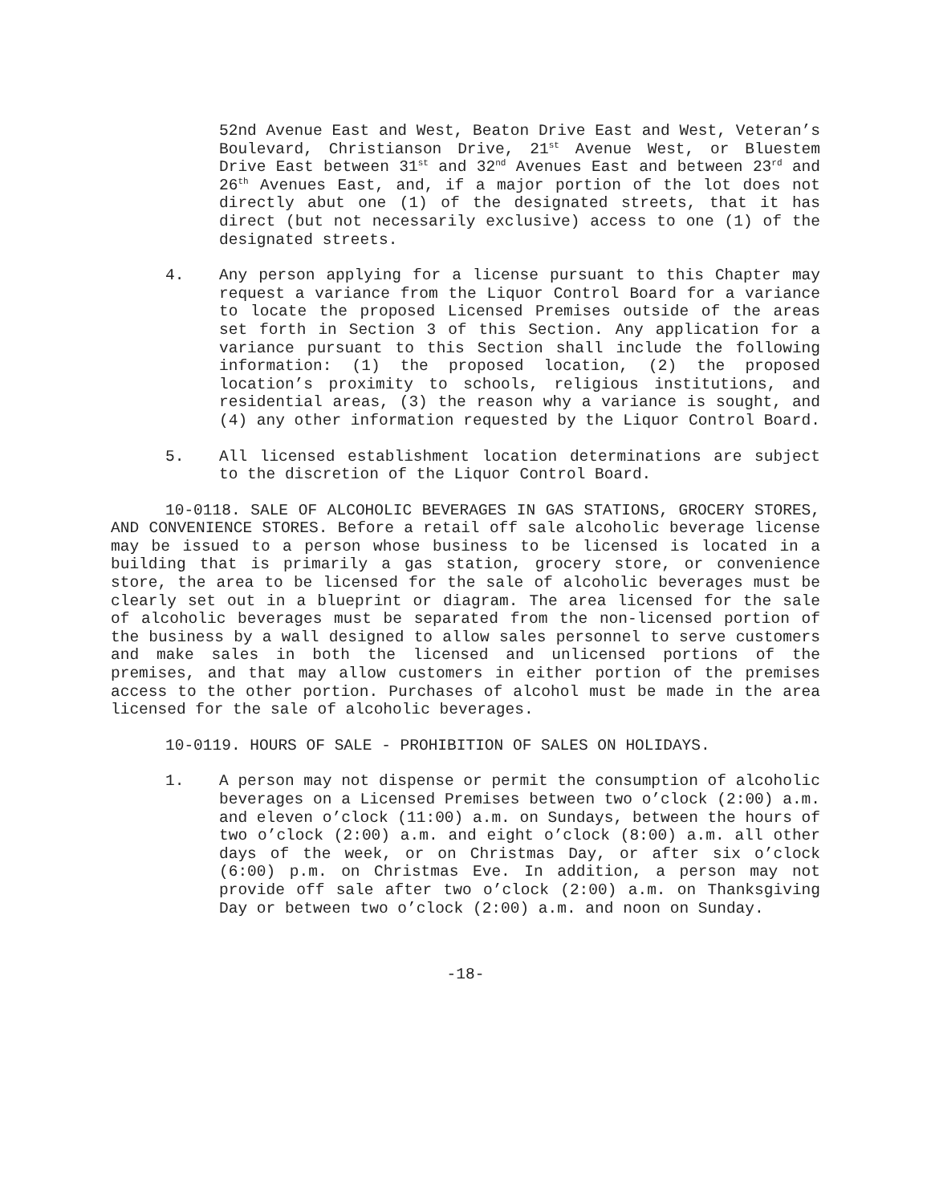52nd Avenue East and West, Beaton Drive East and West, Veteran’s Boulevard, Christianson Drive, 21<sup>st</sup> Avenue West, or Bluestem Drive East between 31<sup>st</sup> and 32<sup>nd</sup> Avenues East and between 23<sup>rd</sup> and 26<sup>th</sup> Avenues East, and, if a major portion of the lot does not directly abut one (1) of the designated streets, that it has direct (but not necessarily exclusive) access to one (1) of the designated streets.
4. Any person applying for a license pursuant to this Chapter may request a variance from the Liquor Control Board for a variance to locate the proposed Licensed Premises outside of the areas set forth in Section 3 of this Section. Any application for a variance pursuant to this Section shall include the following information: (1) the proposed location, (2) the proposed location’s proximity to schools, religious institutions, and residential areas, (3) the reason why a variance is sought, and (4) any other information requested by the Liquor Control Board.
5. All licensed establishment location determinations are subject to the discretion of the Liquor Control Board.
10-0118. SALE OF ALCOHOLIC BEVERAGES IN GAS STATIONS, GROCERY STORES, AND CONVENIENCE STORES. Before a retail off sale alcoholic beverage license may be issued to a person whose business to be licensed is located in a building that is primarily a gas station, grocery store, or convenience store, the area to be licensed for the sale of alcoholic beverages must be clearly set out in a blueprint or diagram. The area licensed for the sale of alcoholic beverages must be separated from the non-licensed portion of the business by a wall designed to allow sales personnel to serve customers and make sales in both the licensed and unlicensed portions of the premises, and that may allow customers in either portion of the premises access to the other portion. Purchases of alcohol must be made in the area licensed for the sale of alcoholic beverages.
10-0119. HOURS OF SALE - PROHIBITION OF SALES ON HOLIDAYS.
1. A person may not dispense or permit the consumption of alcoholic beverages on a Licensed Premises between two o’clock (2:00) a.m. and eleven o’clock (11:00) a.m. on Sundays, between the hours of two o’clock (2:00) a.m. and eight o’clock (8:00) a.m. all other days of the week, or on Christmas Day, or after six o’clock (6:00) p.m. on Christmas Eve. In addition, a person may not provide off sale after two o’clock (2:00) a.m. on Thanksgiving Day or between two o’clock (2:00) a.m. and noon on Sunday.
-18-